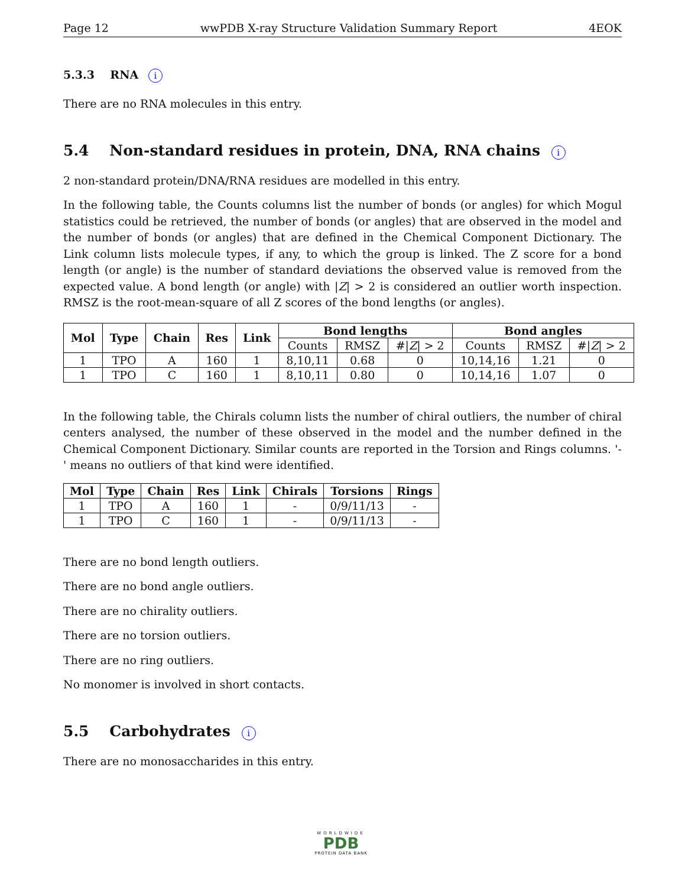Page 12 wwPDB X-ray Structure Validation Summary Report 4EOK
5.3.3 RNA i
There are no RNA molecules in this entry.
5.4 Non-standard residues in protein, DNA, RNA chains i
2 non-standard protein/DNA/RNA residues are modelled in this entry.
In the following table, the Counts columns list the number of bonds (or angles) for which Mogul statistics could be retrieved, the number of bonds (or angles) that are observed in the model and the number of bonds (or angles) that are defined in the Chemical Component Dictionary. The Link column lists molecule types, if any, to which the group is linked. The Z score for a bond length (or angle) is the number of standard deviations the observed value is removed from the expected value. A bond length (or angle) with |Z| > 2 is considered an outlier worth inspection. RMSZ is the root-mean-square of all Z scores of the bond lengths (or angles).
| Mol | Type | Chain | Res | Link | Bond lengths | | | Bond angles | | |
| --- | --- | --- | --- | --- | --- | --- | --- | --- | --- | --- |
| | | | | | Counts | RMSZ | #/ Z / > 2 | Counts | RMSZ | #/ Z / > 2 |
| 1 | TPO | A | 160 | 1 | 8,10,11 | 0.68 | 0 | 10,14,16 | 1.21 | 0 |
| 1 | TPO | C | 160 | 1 | 8,10,11 | 0.80 | 0 | 10,14,16 | 1.07 | 0 |
In the following table, the Chirals column lists the number of chiral outliers, the number of chiral centers analysed, the number of these observed in the model and the number defined in the Chemical Component Dictionary. Similar counts are reported in the Torsion and Rings columns. '-' means no outliers of that kind were identified.
| Mol | Type | Chain | Res | Link | Chirals | Torsions | Rings |
| --- | --- | --- | --- | --- | --- | --- | --- |
| 1 | TPO | A | 160 | 1 | - | 0/9/11/13 | - |
| 1 | TPO | C | 160 | 1 | - | 0/9/11/13 | - |
There are no bond length outliers.
There are no bond angle outliers.
There are no chirality outliers.
There are no torsion outliers.
There are no ring outliers.
No monomer is involved in short contacts.
5.5 Carbohydrates i
There are no monosaccharides in this entry.
WORLDWIDE
PDB
PROTEIN DATA BANK